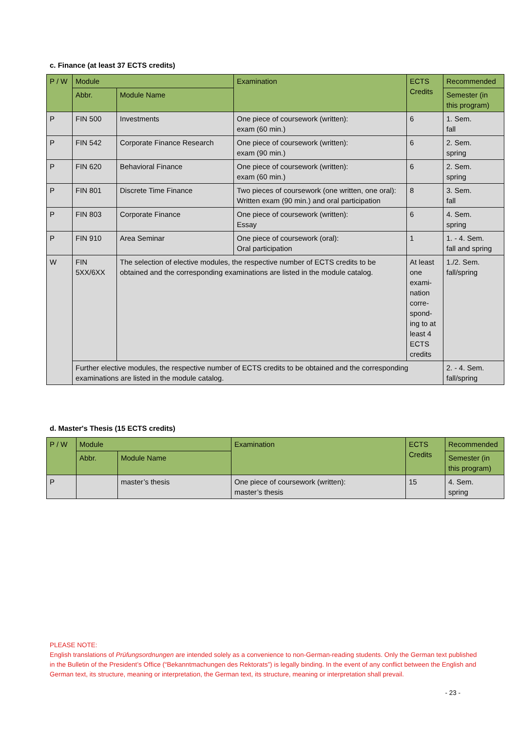c. Finance (at least 37 ECTS credits)
| P / W | Module | | Examination | ECTS Credits | Recommended |
| --- | --- | --- | --- | --- | --- |
| | Abbr. | Module Name | | | Semester (in this program) |
| P | FIN 500 | Investments | One piece of coursework (written): exam (60 min.) | 6 | 1. Sem. fall |
| P | FIN 542 | Corporate Finance Research | One piece of coursework (written): exam (90 min.) | 6 | 2. Sem. spring |
| P | FIN 620 | Behavioral Finance | One piece of coursework (written): exam (60 min.) | 6 | 2. Sem. spring |
| P | FIN 801 | Discrete Time Finance | Two pieces of coursework (one written, one oral): Written exam (90 min.) and oral participation | 8 | 3. Sem. fall |
| P | FIN 803 | Corporate Finance | One piece of coursework (written): Essay | 6 | 4. Sem. spring |
| P | FIN 910 | Area Seminar | One piece of coursework (oral): Oral participation | 1 | 1. - 4. Sem. fall and spring |
| W | FIN 5XX/6XX | The selection of elective modules, the respective number of ECTS credits to be obtained and the corresponding examinations are listed in the module catalog. | | At least one exami-nation corre-spond-ing to at least 4 ECTS credits | 1./2. Sem. fall/spring |
| | Further elective modules, the respective number of ECTS credits to be obtained and the corresponding examinations are listed in the module catalog. | | | | 2. - 4. Sem. fall/spring |
d. Master's Thesis (15 ECTS credits)
| P / W | Module | | Examination | ECTS Credits | Recommended |
| --- | --- | --- | --- | --- | --- |
| | Abbr. | Module Name | | | Semester (in this program) |
| P | | master’s thesis | One piece of coursework (written): master’s thesis | 15 | 4. Sem. spring |
PLEASE NOTE:
English translations of Prüfungsordnungen are intended solely as a convenience to non-German-reading students. Only the German text published in the Bulletin of the President’s Office (“Bekanntmachungen des Rektorats”) is legally binding. In the event of any conflict between the English and German text, its structure, meaning or interpretation, the German text, its structure, meaning or interpretation shall prevail.
- 23 -